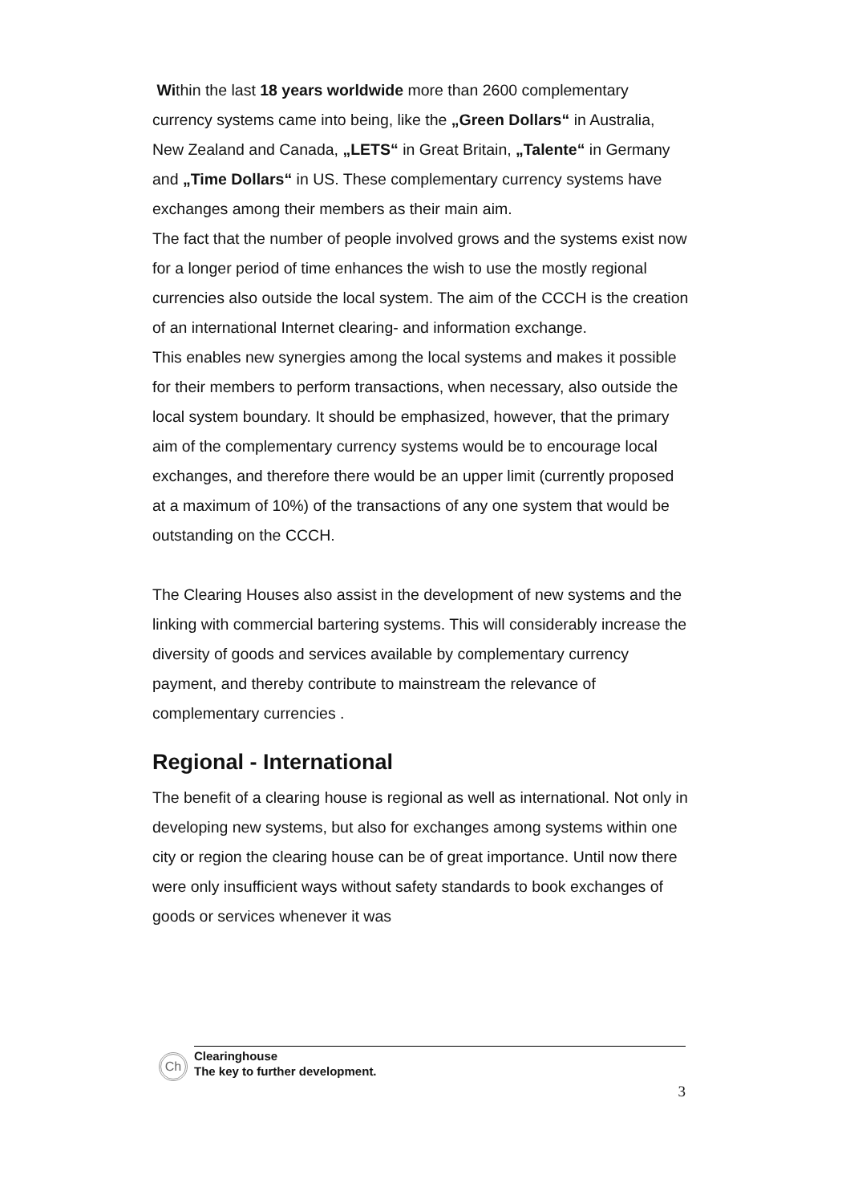Within the last 18 years worldwide more than 2600 complementary currency systems came into being, like the „Green Dollars“ in Australia, New Zealand and Canada, „LETS“ in Great Britain, „Talente“ in Germany and „Time Dollars“ in US. These complementary currency systems have exchanges among their members as their main aim.
The fact that the number of people involved grows and the systems exist now for a longer period of time enhances the wish to use the mostly regional currencies also outside the local system. The aim of the CCCH is the creation of an international Internet clearing- and information exchange.
This enables new synergies among the local systems and makes it possible for their members to perform transactions, when necessary, also outside the local system boundary. It should be emphasized, however, that the primary aim of the complementary currency systems would be to encourage local exchanges, and therefore there would be an upper limit (currently proposed at a maximum of 10%) of the transactions of any one system that would be outstanding on the CCCH.
The Clearing Houses also assist in the development of new systems and the linking with commercial bartering systems. This will considerably increase the diversity of goods and services available by complementary currency payment, and thereby contribute to mainstream the relevance of complementary currencies .
Regional - International
The benefit of a clearing house is regional as well as international. Not only in developing new systems, but also for exchanges among systems within one city or region the clearing house can be of great importance. Until now there were only insufficient ways without safety standards to book exchanges of goods or services whenever it was
Ch
Clearinghouse
The key to further development.
3